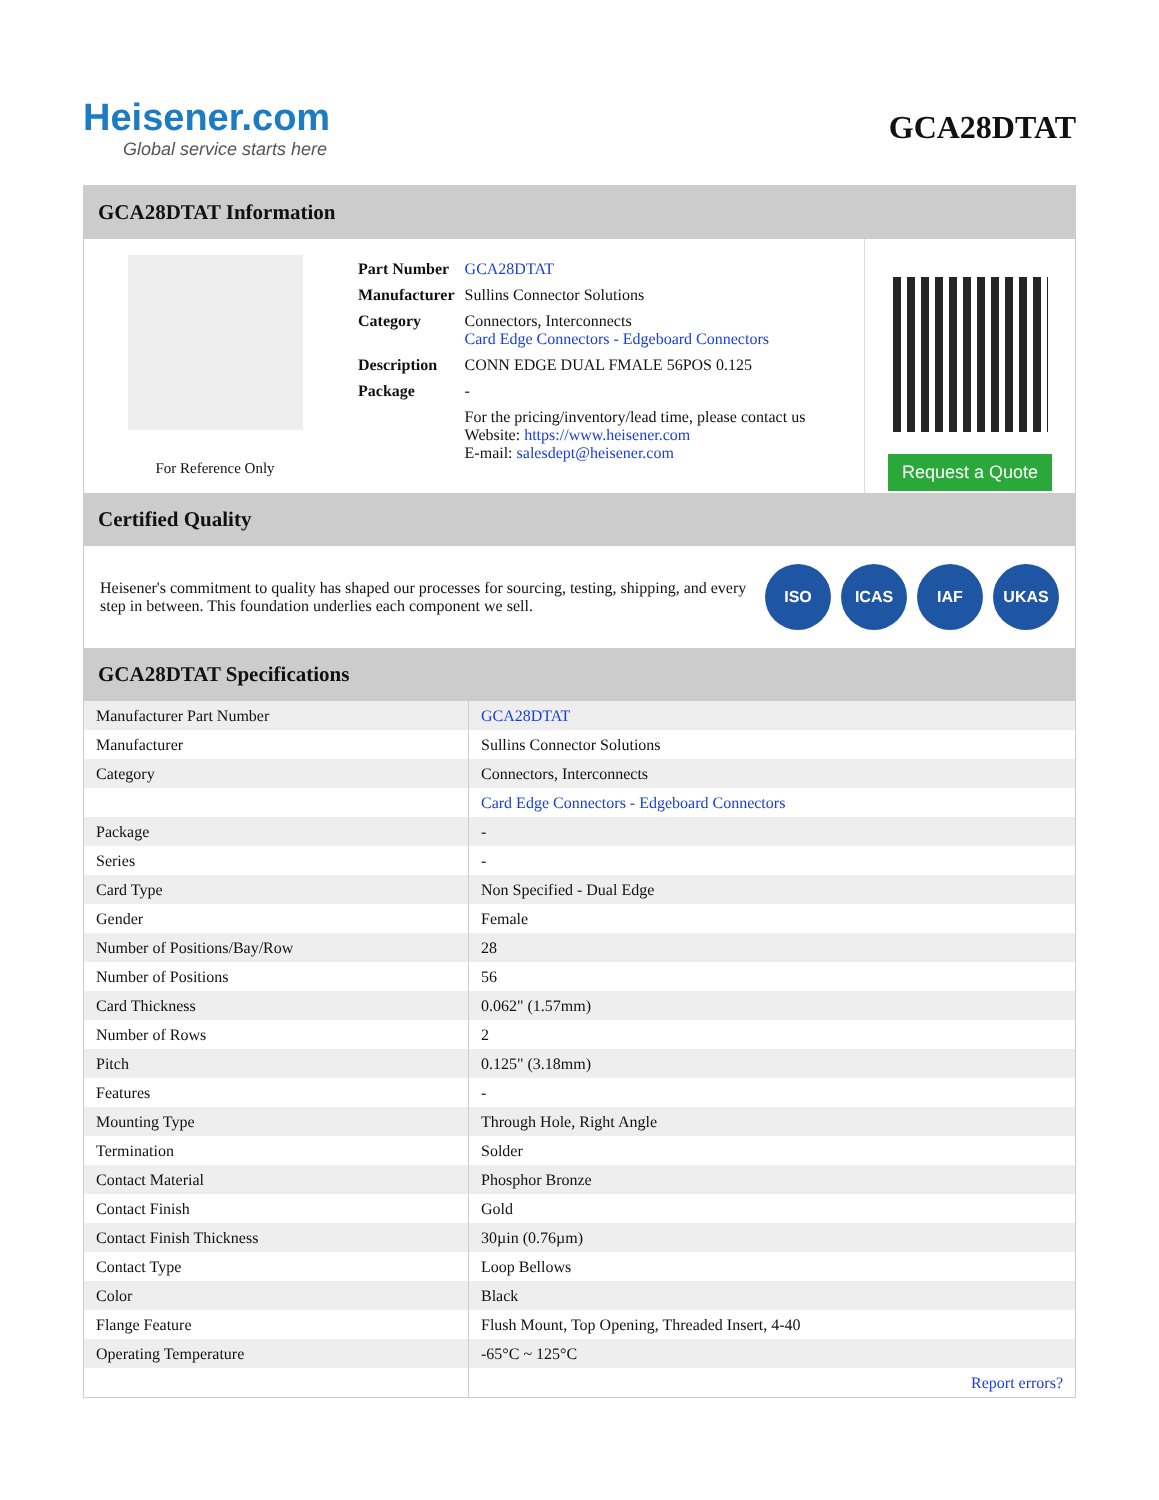Heisener.com
Global service starts here
GCA28DTAT
GCA28DTAT Information
For Reference Only
| Part Number | GCA28DTAT |
| Manufacturer | Sullins Connector Solutions |
| Category | Connectors, Interconnects Card Edge Connectors - Edgeboard Connectors |
| Description | CONN EDGE DUAL FMALE 56POS 0.125 |
| Package | - |
| | For the pricing/inventory/lead time, please contact us Website: https://www.heisener.com E-mail: salesdept@heisener.com |
Request a Quote
Certified Quality
Heisener's commitment to quality has shaped our processes for sourcing, testing, shipping, and every step in between. This foundation underlies each component we sell.
ISO ICAS IAF UKAS
GCA28DTAT Specifications
| Manufacturer Part Number | GCA28DTAT |
| Manufacturer | Sullins Connector Solutions |
| Category | Connectors, Interconnects |
| | Card Edge Connectors - Edgeboard Connectors |
| Package | - |
| Series | - |
| Card Type | Non Specified - Dual Edge |
| Gender | Female |
| Number of Positions/Bay/Row | 28 |
| Number of Positions | 56 |
| Card Thickness | 0.062" (1.57mm) |
| Number of Rows | 2 |
| Pitch | 0.125" (3.18mm) |
| Features | - |
| Mounting Type | Through Hole, Right Angle |
| Termination | Solder |
| Contact Material | Phosphor Bronze |
| Contact Finish | Gold |
| Contact Finish Thickness | 30µin (0.76µm) |
| Contact Type | Loop Bellows |
| Color | Black |
| Flange Feature | Flush Mount, Top Opening, Threaded Insert, 4-40 |
| Operating Temperature | -65°C ~ 125°C |
| | Report errors? |